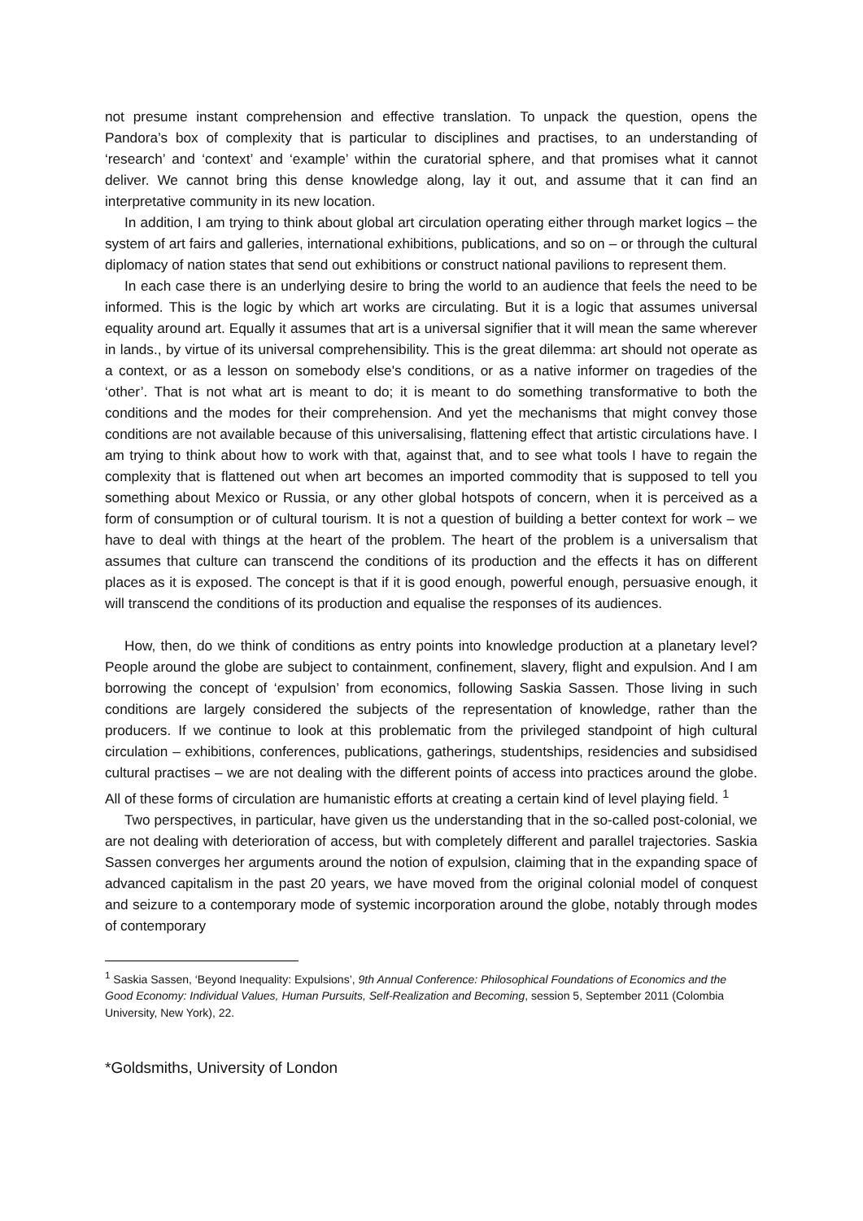not presume instant comprehension and effective translation. To unpack the question, opens the Pandora’s box of complexity that is particular to disciplines and practises, to an understanding of ‘research’ and ‘context’ and ‘example’ within the curatorial sphere, and that promises what it cannot deliver. We cannot bring this dense knowledge along, lay it out, and assume that it can find an interpretative community in its new location.
In addition, I am trying to think about global art circulation operating either through market logics – the system of art fairs and galleries, international exhibitions, publications, and so on – or through the cultural diplomacy of nation states that send out exhibitions or construct national pavilions to represent them.
In each case there is an underlying desire to bring the world to an audience that feels the need to be informed. This is the logic by which art works are circulating. But it is a logic that assumes universal equality around art. Equally it assumes that art is a universal signifier that it will mean the same wherever in lands., by virtue of its universal comprehensibility. This is the great dilemma: art should not operate as a context, or as a lesson on somebody else's conditions, or as a native informer on tragedies of the ‘other’. That is not what art is meant to do; it is meant to do something transformative to both the conditions and the modes for their comprehension. And yet the mechanisms that might convey those conditions are not available because of this universalising, flattening effect that artistic circulations have. I am trying to think about how to work with that, against that, and to see what tools I have to regain the complexity that is flattened out when art becomes an imported commodity that is supposed to tell you something about Mexico or Russia, or any other global hotspots of concern, when it is perceived as a form of consumption or of cultural tourism. It is not a question of building a better context for work – we have to deal with things at the heart of the problem. The heart of the problem is a universalism that assumes that culture can transcend the conditions of its production and the effects it has on different places as it is exposed. The concept is that if it is good enough, powerful enough, persuasive enough, it will transcend the conditions of its production and equalise the responses of its audiences.
How, then, do we think of conditions as entry points into knowledge production at a planetary level? People around the globe are subject to containment, confinement, slavery, flight and expulsion. And I am borrowing the concept of ‘expulsion’ from economics, following Saskia Sassen. Those living in such conditions are largely considered the subjects of the representation of knowledge, rather than the producers. If we continue to look at this problematic from the privileged standpoint of high cultural circulation – exhibitions, conferences, publications, gatherings, studentships, residencies and subsidised cultural practises – we are not dealing with the different points of access into practices around the globe. All of these forms of circulation are humanistic efforts at creating a certain kind of level playing field. <sup>1</sup>
Two perspectives, in particular, have given us the understanding that in the so-called post-colonial, we are not dealing with deterioration of access, but with completely different and parallel trajectories. Saskia Sassen converges her arguments around the notion of expulsion, claiming that in the expanding space of advanced capitalism in the past 20 years, we have moved from the original colonial model of conquest and seizure to a contemporary mode of systemic incorporation around the globe, notably through modes of contemporary
<sup>1</sup> Saskia Sassen, ‘Beyond Inequality: Expulsions’, 9th Annual Conference: Philosophical Foundations of Economics and the Good Economy: Individual Values, Human Pursuits, Self-Realization and Becoming, session 5, September 2011 (Colombia University, New York), 22.
*Goldsmiths, University of London